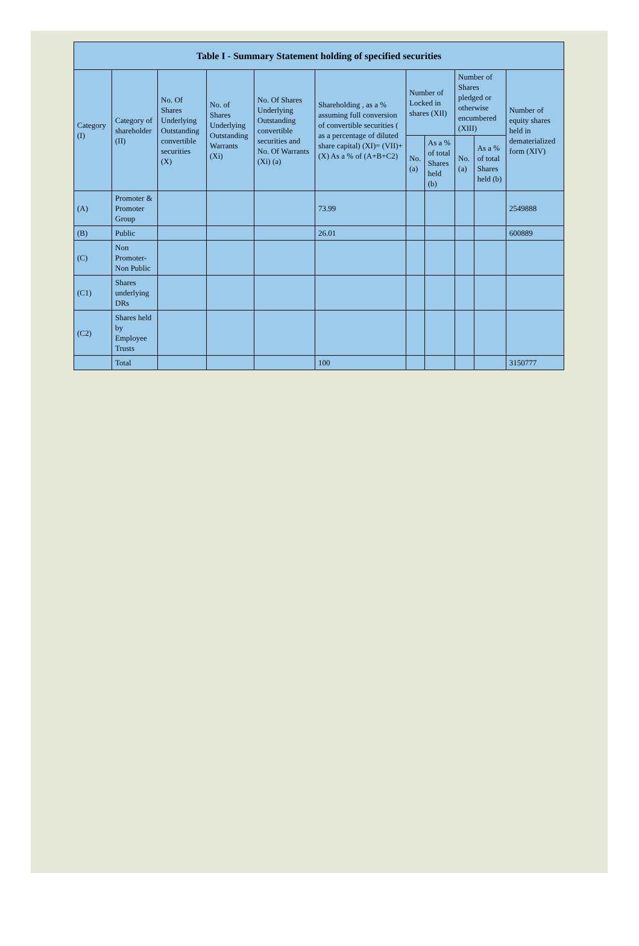| Table I - Summary Statement holding of specified securities | | | | | | | | | | |
| --- | --- | --- | --- | --- | --- | --- | --- | --- | --- | --- |
| Category (I) | Category of shareholder (II) | No. Of Shares Underlying Outstanding convertible securities (X) | No. of Shares Underlying Outstanding Warrants (Xi) | No. Of Shares Underlying Outstanding convertible securities and No. Of Warrants (Xi) (a) | Shareholding , as a % assuming full conversion of convertible securities ( as a percentage of diluted share capital) (XI)= (VII)+(X) As a % of (A+B+C2) | Number of Locked in shares (XII) | | Number of Shares pledged or otherwise encumbered (XIII) | | Number of equity shares held in dematerialized form (XIV) |
| | | | | | | No. (a) | As a % of total Shares held (b) | No. (a) | As a % of total Shares held (b) | |
| (A) | Promoter & Promoter Group | | | | 73.99 | | | | | 2549888 |
| (B) | Public | | | | 26.01 | | | | | 600889 |
| (C) | Non Promoter- Non Public | | | | | | | | | |
| (C1) | Shares underlying DRs | | | | | | | | | |
| (C2) | Shares held by Employee Trusts | | | | | | | | | |
| | Total | | | | 100 | | | | | 3150777 |